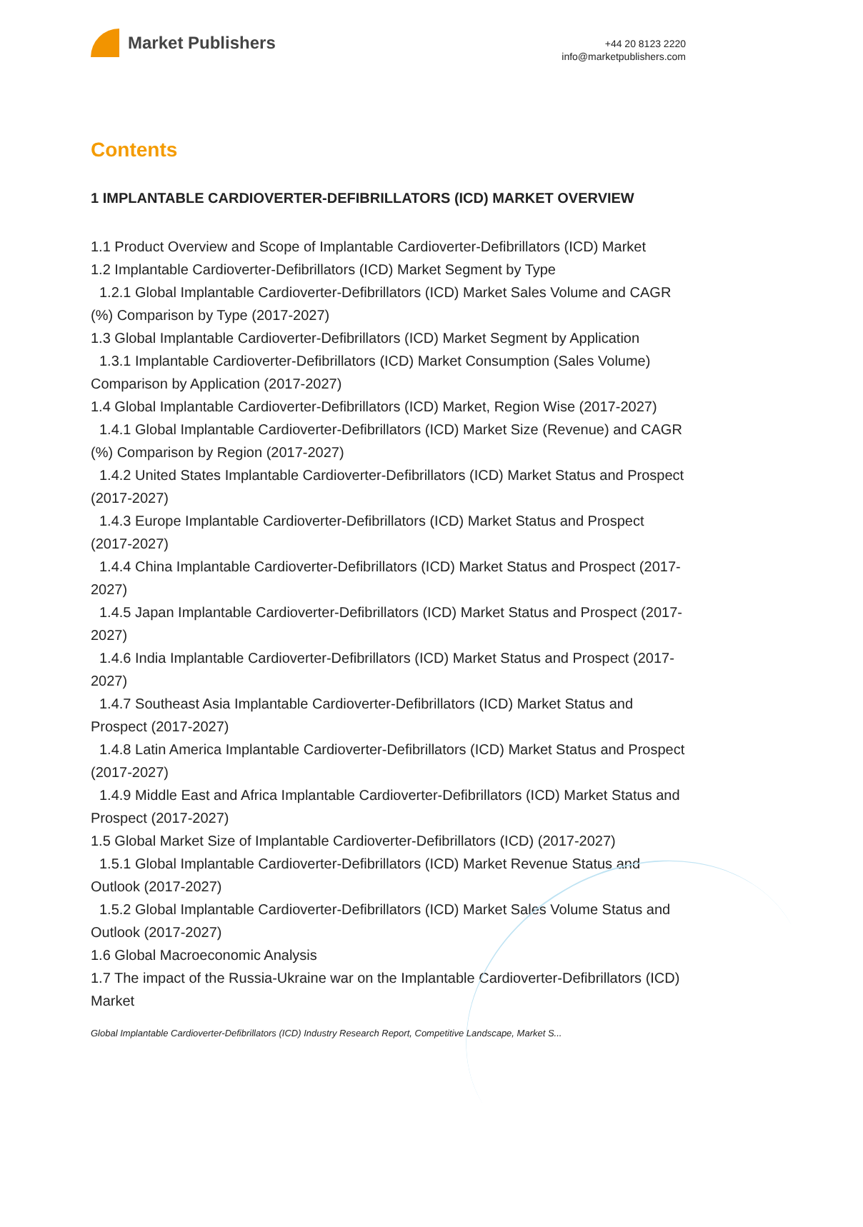Market Publishers
+44 20 8123 2220
info@marketpublishers.com
Contents
1 IMPLANTABLE CARDIOVERTER-DEFIBRILLATORS (ICD) MARKET OVERVIEW
1.1 Product Overview and Scope of Implantable Cardioverter-Defibrillators (ICD) Market
1.2 Implantable Cardioverter-Defibrillators (ICD) Market Segment by Type
1.2.1 Global Implantable Cardioverter-Defibrillators (ICD) Market Sales Volume and CAGR (%) Comparison by Type (2017-2027)
1.3 Global Implantable Cardioverter-Defibrillators (ICD) Market Segment by Application
1.3.1 Implantable Cardioverter-Defibrillators (ICD) Market Consumption (Sales Volume) Comparison by Application (2017-2027)
1.4 Global Implantable Cardioverter-Defibrillators (ICD) Market, Region Wise (2017-2027)
1.4.1 Global Implantable Cardioverter-Defibrillators (ICD) Market Size (Revenue) and CAGR (%) Comparison by Region (2017-2027)
1.4.2 United States Implantable Cardioverter-Defibrillators (ICD) Market Status and Prospect (2017-2027)
1.4.3 Europe Implantable Cardioverter-Defibrillators (ICD) Market Status and Prospect (2017-2027)
1.4.4 China Implantable Cardioverter-Defibrillators (ICD) Market Status and Prospect (2017-2027)
1.4.5 Japan Implantable Cardioverter-Defibrillators (ICD) Market Status and Prospect (2017-2027)
1.4.6 India Implantable Cardioverter-Defibrillators (ICD) Market Status and Prospect (2017-2027)
1.4.7 Southeast Asia Implantable Cardioverter-Defibrillators (ICD) Market Status and Prospect (2017-2027)
1.4.8 Latin America Implantable Cardioverter-Defibrillators (ICD) Market Status and Prospect (2017-2027)
1.4.9 Middle East and Africa Implantable Cardioverter-Defibrillators (ICD) Market Status and Prospect (2017-2027)
1.5 Global Market Size of Implantable Cardioverter-Defibrillators (ICD) (2017-2027)
1.5.1 Global Implantable Cardioverter-Defibrillators (ICD) Market Revenue Status and Outlook (2017-2027)
1.5.2 Global Implantable Cardioverter-Defibrillators (ICD) Market Sales Volume Status and Outlook (2017-2027)
1.6 Global Macroeconomic Analysis
1.7 The impact of the Russia-Ukraine war on the Implantable Cardioverter-Defibrillators (ICD) Market
Global Implantable Cardioverter-Defibrillators (ICD) Industry Research Report, Competitive Landscape, Market S...